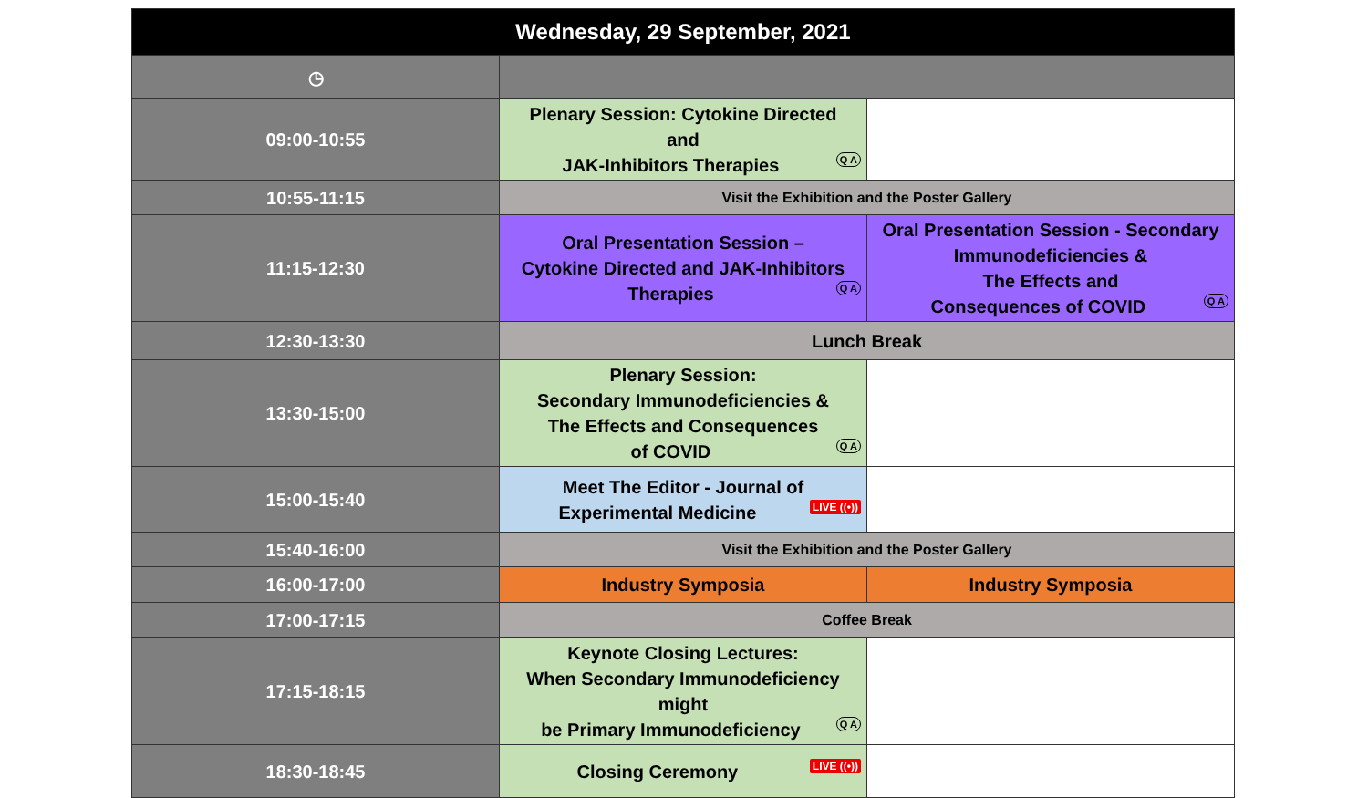| Wednesday, 29 September, 2021 | | |
| --- | --- | --- |
| ◷ | | |
| 09:00-10:55 | Plenary Session: Cytokine Directed and JAK-Inhibitors Therapies Q A | |
| 10:55-11:15 | Visit the Exhibition and the Poster Gallery | |
| 11:15-12:30 | Oral Presentation Session – Cytokine Directed and JAK-Inhibitors Therapies Q A | Oral Presentation Session - Secondary Immunodeficiencies & The Effects and Consequences of COVID Q A |
| 12:30-13:30 | Lunch Break | |
| 13:30-15:00 | Plenary Session: Secondary Immunodeficiencies & The Effects and Consequences of COVID Q A | |
| 15:00-15:40 | Meet The Editor - Journal of Experimental Medicine LIVE ((•)) | |
| 15:40-16:00 | Visit the Exhibition and the Poster Gallery | |
| 16:00-17:00 | Industry Symposia | Industry Symposia |
| 17:00-17:15 | Coffee Break | |
| 17:15-18:15 | Keynote Closing Lectures: When Secondary Immunodeficiency might be Primary Immunodeficiency Q A | |
| 18:30-18:45 | Closing Ceremony LIVE ((•)) | |